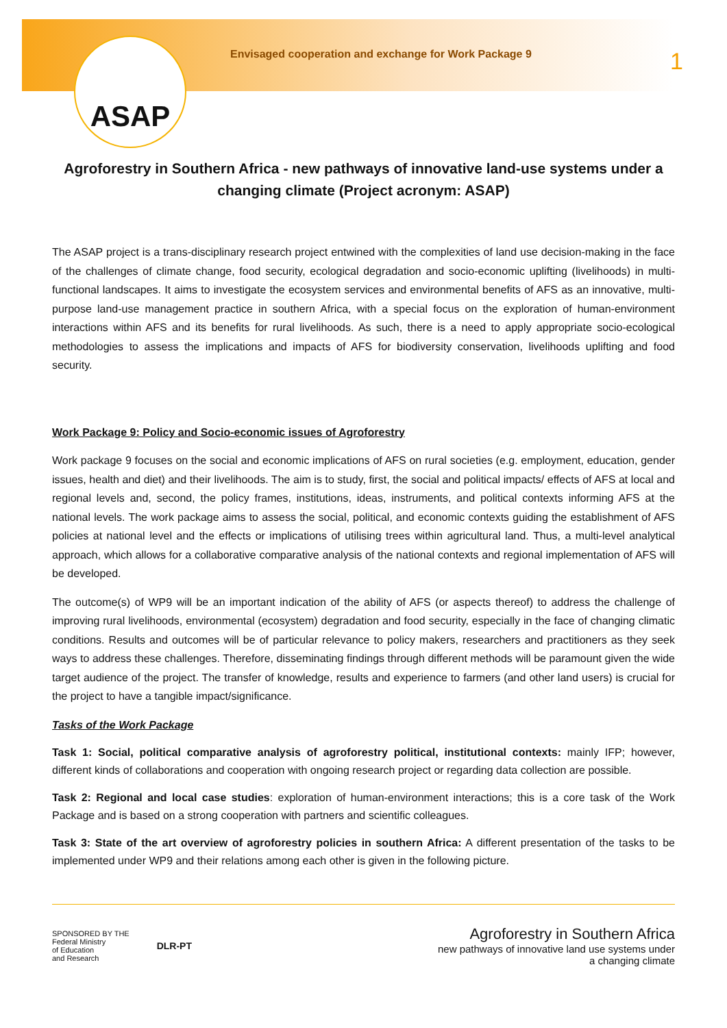ASAP
Envisaged cooperation and exchange for Work Package 9
1
Agroforestry in Southern Africa - new pathways of innovative land-use systems under a changing climate (Project acronym: ASAP)
The ASAP project is a trans-disciplinary research project entwined with the complexities of land use decision-making in the face of the challenges of climate change, food security, ecological degradation and socio-economic uplifting (livelihoods) in multi-functional landscapes. It aims to investigate the ecosystem services and environmental benefits of AFS as an innovative, multi-purpose land-use management practice in southern Africa, with a special focus on the exploration of human-environment interactions within AFS and its benefits for rural livelihoods. As such, there is a need to apply appropriate socio-ecological methodologies to assess the implications and impacts of AFS for biodiversity conservation, livelihoods uplifting and food security.
Work Package 9: Policy and Socio-economic issues of Agroforestry
Work package 9 focuses on the social and economic implications of AFS on rural societies (e.g. employment, education, gender issues, health and diet) and their livelihoods. The aim is to study, first, the social and political impacts/ effects of AFS at local and regional levels and, second, the policy frames, institutions, ideas, instruments, and political contexts informing AFS at the national levels. The work package aims to assess the social, political, and economic contexts guiding the establishment of AFS policies at national level and the effects or implications of utilising trees within agricultural land. Thus, a multi-level analytical approach, which allows for a collaborative comparative analysis of the national contexts and regional implementation of AFS will be developed.
The outcome(s) of WP9 will be an important indication of the ability of AFS (or aspects thereof) to address the challenge of improving rural livelihoods, environmental (ecosystem) degradation and food security, especially in the face of changing climatic conditions. Results and outcomes will be of particular relevance to policy makers, researchers and practitioners as they seek ways to address these challenges. Therefore, disseminating findings through different methods will be paramount given the wide target audience of the project. The transfer of knowledge, results and experience to farmers (and other land users) is crucial for the project to have a tangible impact/significance.
Tasks of the Work Package
Task 1: Social, political comparative analysis of agroforestry political, institutional contexts: mainly IFP; however, different kinds of collaborations and cooperation with ongoing research project or regarding data collection are possible.
Task 2: Regional and local case studies: exploration of human-environment interactions; this is a core task of the Work Package and is based on a strong cooperation with partners and scientific colleagues.
Task 3: State of the art overview of agroforestry policies in southern Africa: A different presentation of the tasks to be implemented under WP9 and their relations among each other is given in the following picture.
SPONSORED BY THE
Federal Ministry
of Education
and Research
DLR-PT
Agroforestry in Southern Africa
new pathways of innovative land use systems under
a changing climate